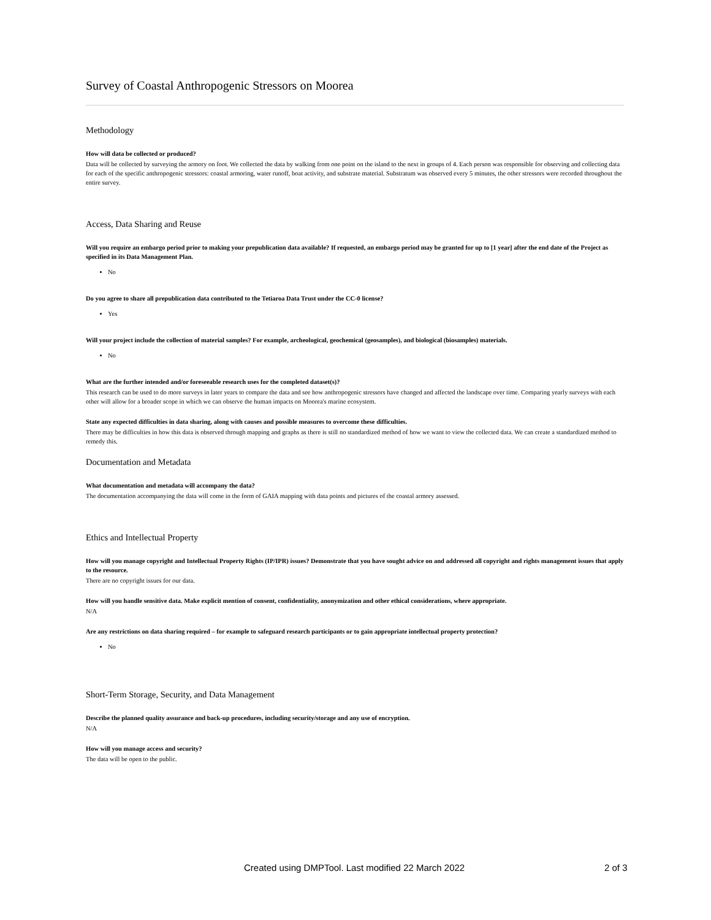Survey of Coastal Anthropogenic Stressors on Moorea
Methodology
How will data be collected or produced?
Data will be collected by surveying the armory on foot. We collected the data by walking from one point on the island to the next in groups of 4. Each person was responsible for observing and collecting data for each of the specific anthropogenic stressors: coastal armoring, water runoff, boat activity, and substrate material. Substratum was observed every 5 minutes, the other stressors were recorded throughout the entire survey.
Access, Data Sharing and Reuse
Will you require an embargo period prior to making your prepublication data available? If requested, an embargo period may be granted for up to [1 year] after the end date of the Project as specified in its Data Management Plan.
No
Do you agree to share all prepublication data contributed to the Tetiaroa Data Trust under the CC-0 license?
Yes
Will your project include the collection of material samples? For example, archeological, geochemical (geosamples), and biological (biosamples) materials.
No
What are the further intended and/or foreseeable research uses for the completed dataset(s)?
This research can be used to do more surveys in later years to compare the data and see how anthropogenic stressors have changed and affected the landscape over time. Comparing yearly surveys with each other will allow for a broader scope in which we can observe the human impacts on Moorea's marine ecosystem.
State any expected difficulties in data sharing, along with causes and possible measures to overcome these difficulties.
There may be difficulties in how this data is observed through mapping and graphs as there is still no standardized method of how we want to view the collected data. We can create a standardized method to remedy this.
Documentation and Metadata
What documentation and metadata will accompany the data?
The documentation accompanying the data will come in the form of GAIA mapping with data points and pictures of the coastal armory assessed.
Ethics and Intellectual Property
How will you manage copyright and Intellectual Property Rights (IP/IPR) issues? Demonstrate that you have sought advice on and addressed all copyright and rights management issues that apply to the resource.
There are no copyright issues for our data.
How will you handle sensitive data. Make explicit mention of consent, confidentiality, anonymization and other ethical considerations, where appropriate.
N/A
Are any restrictions on data sharing required – for example to safeguard research participants or to gain appropriate intellectual property protection?
No
Short-Term Storage, Security, and Data Management
Describe the planned quality assurance and back-up procedures, including security/storage and any use of encryption.
N/A
How will you manage access and security?
The data will be open to the public.
Created using DMPTool. Last modified 22 March 2022 2 of 3